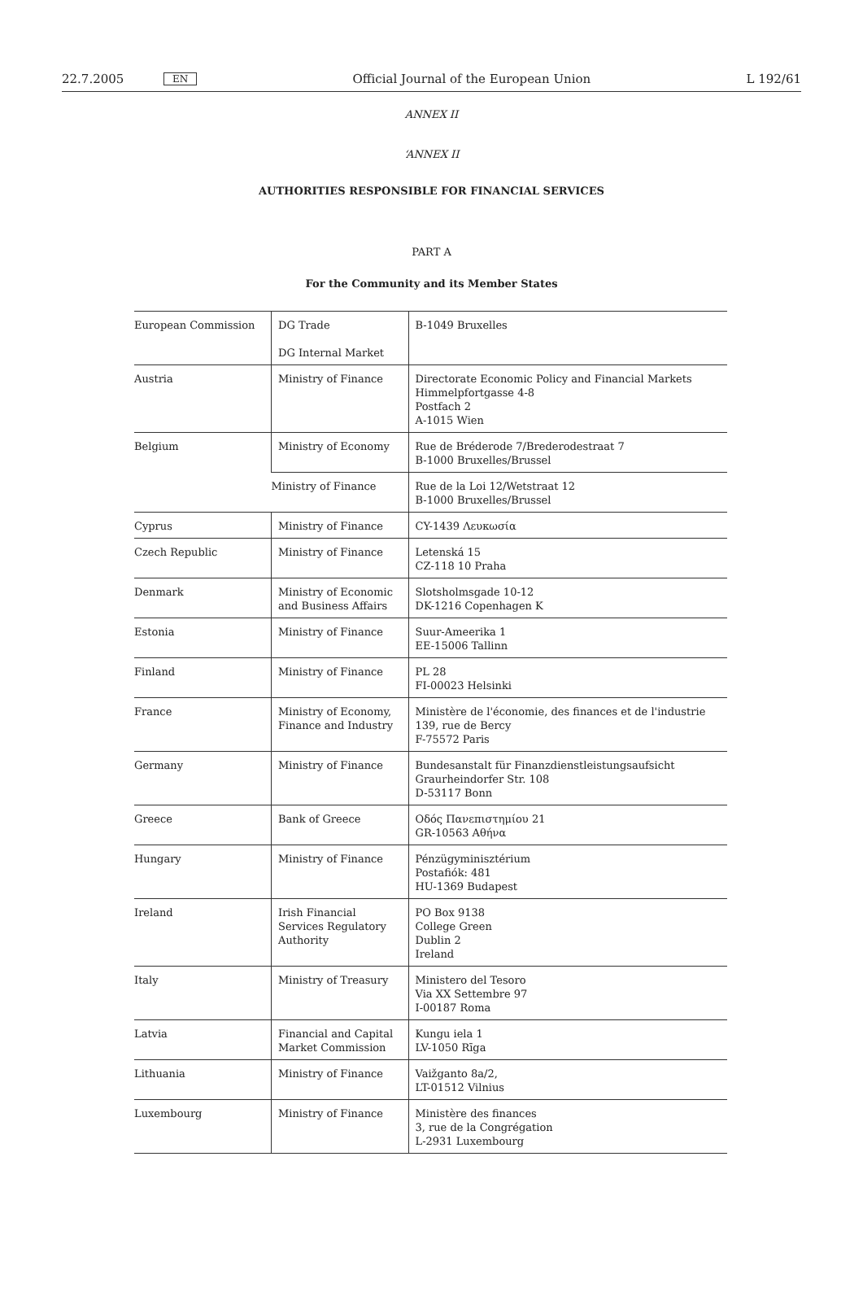22.7.2005 EN Official Journal of the European Union L 192/61
ANNEX II
‘ANNEX II
AUTHORITIES RESPONSIBLE FOR FINANCIAL SERVICES
PART A
For the Community and its Member States
| European Commission | DG Trade DG Internal Market | B-1049 Bruxelles |
| Austria | Ministry of Finance | Directorate Economic Policy and Financial Markets Himmelpfortgasse 4-8 Postfach 2 A-1015 Wien |
| Belgium | Ministry of Economy | Rue de Bréderode 7/Brederodestraat 7 B-1000 Bruxelles/Brussel |
| | Ministry of Finance | Rue de la Loi 12/Wetstraat 12 B-1000 Bruxelles/Brussel |
| Cyprus | Ministry of Finance | CY-1439 Λευκωσία |
| Czech Republic | Ministry of Finance | Letenská 15 CZ-118 10 Praha |
| Denmark | Ministry of Economic and Business Affairs | Slotsholmsgade 10-12 DK-1216 Copenhagen K |
| Estonia | Ministry of Finance | Suur-Ameerika 1 EE-15006 Tallinn |
| Finland | Ministry of Finance | PL 28 FI-00023 Helsinki |
| France | Ministry of Economy, Finance and Industry | Ministère de l'économie, des finances et de l'industrie 139, rue de Bercy F-75572 Paris |
| Germany | Ministry of Finance | Bundesanstalt für Finanzdienstleistungsaufsicht Graurheindorfer Str. 108 D-53117 Bonn |
| Greece | Bank of Greece | Οδός Πανεπιστημίου 21 GR-10563 Αθήνα |
| Hungary | Ministry of Finance | Pénzügyminisztérium Postafiók: 481 HU-1369 Budapest |
| Ireland | Irish Financial Services Regulatory Authority | PO Box 9138 College Green Dublin 2 Ireland |
| Italy | Ministry of Treasury | Ministero del Tesoro Via XX Settembre 97 I-00187 Roma |
| Latvia | Financial and Capital Market Commission | Kungu iela 1 LV-1050 Rīga |
| Lithuania | Ministry of Finance | Vaižganto 8a/2, LT-01512 Vilnius |
| Luxembourg | Ministry of Finance | Ministère des finances 3, rue de la Congrégation L-2931 Luxembourg |